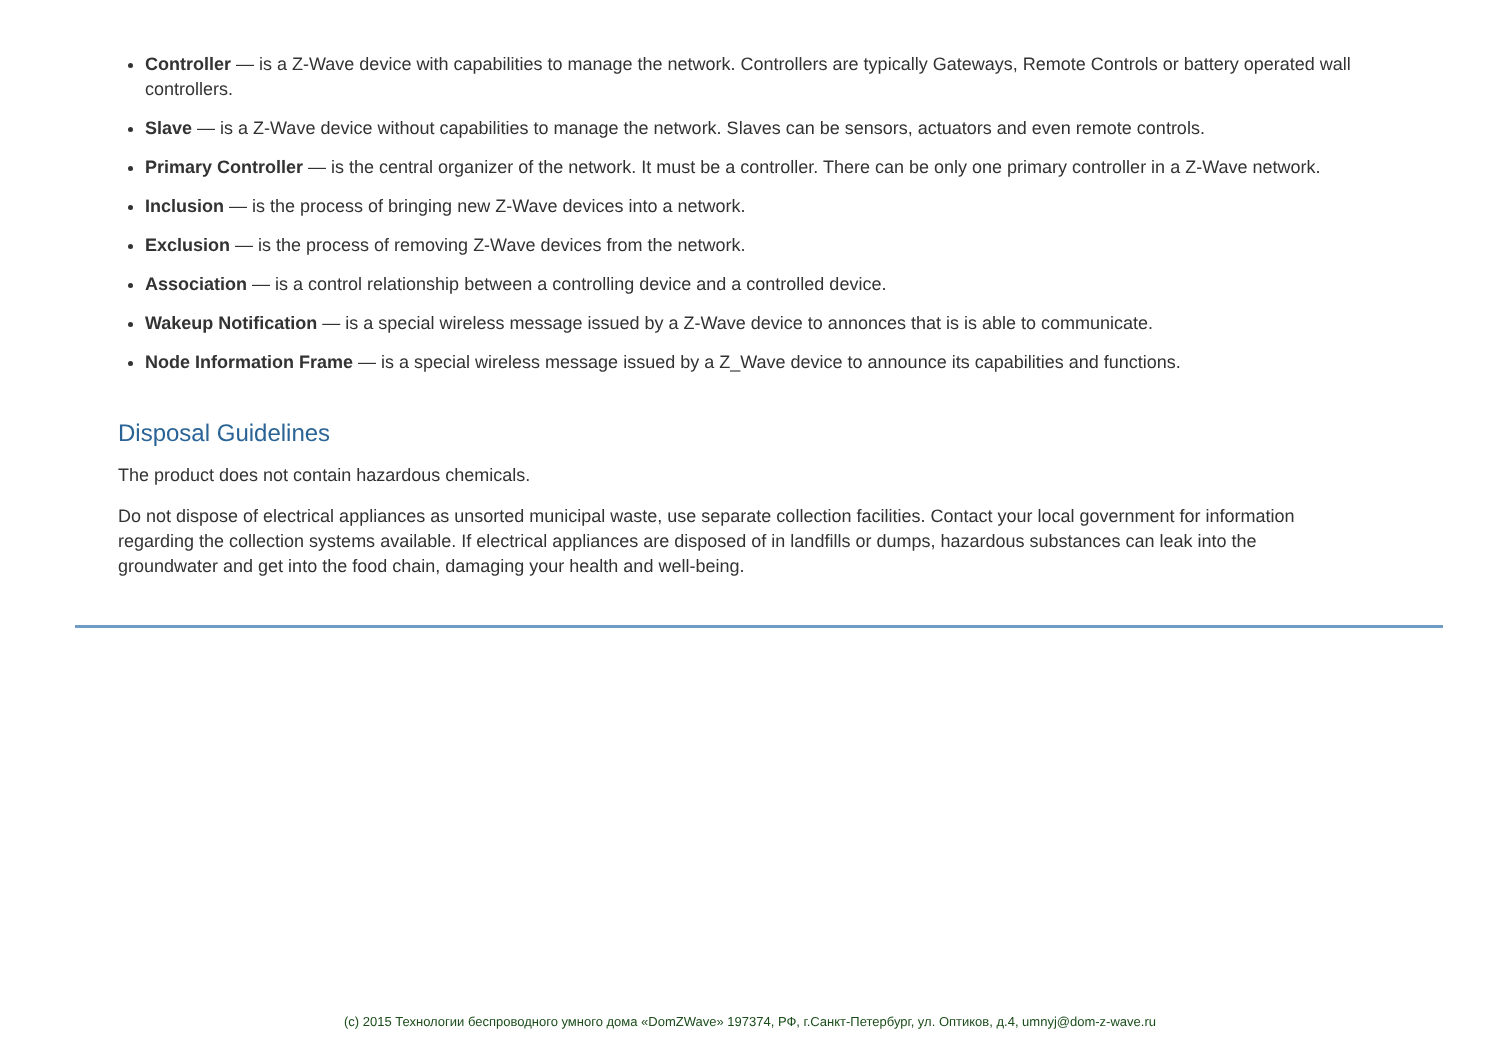Controller — is a Z-Wave device with capabilities to manage the network. Controllers are typically Gateways, Remote Controls or battery operated wall controllers.
Slave — is a Z-Wave device without capabilities to manage the network. Slaves can be sensors, actuators and even remote controls.
Primary Controller — is the central organizer of the network. It must be a controller. There can be only one primary controller in a Z-Wave network.
Inclusion — is the process of bringing new Z-Wave devices into a network.
Exclusion — is the process of removing Z-Wave devices from the network.
Association — is a control relationship between a controlling device and a controlled device.
Wakeup Notification — is a special wireless message issued by a Z-Wave device to annonces that is is able to communicate.
Node Information Frame — is a special wireless message issued by a Z_Wave device to announce its capabilities and functions.
Disposal Guidelines
The product does not contain hazardous chemicals.
Do not dispose of electrical appliances as unsorted municipal waste, use separate collection facilities. Contact your local government for information regarding the collection systems available. If electrical appliances are disposed of in landfills or dumps, hazardous substances can leak into the groundwater and get into the food chain, damaging your health and well-being.
(c) 2015 Технологии беспроводного умного дома «DomZWave» 197374, РФ, г.Санкт-Петербург, ул. Оптиков, д.4, umnyj@dom-z-wave.ru